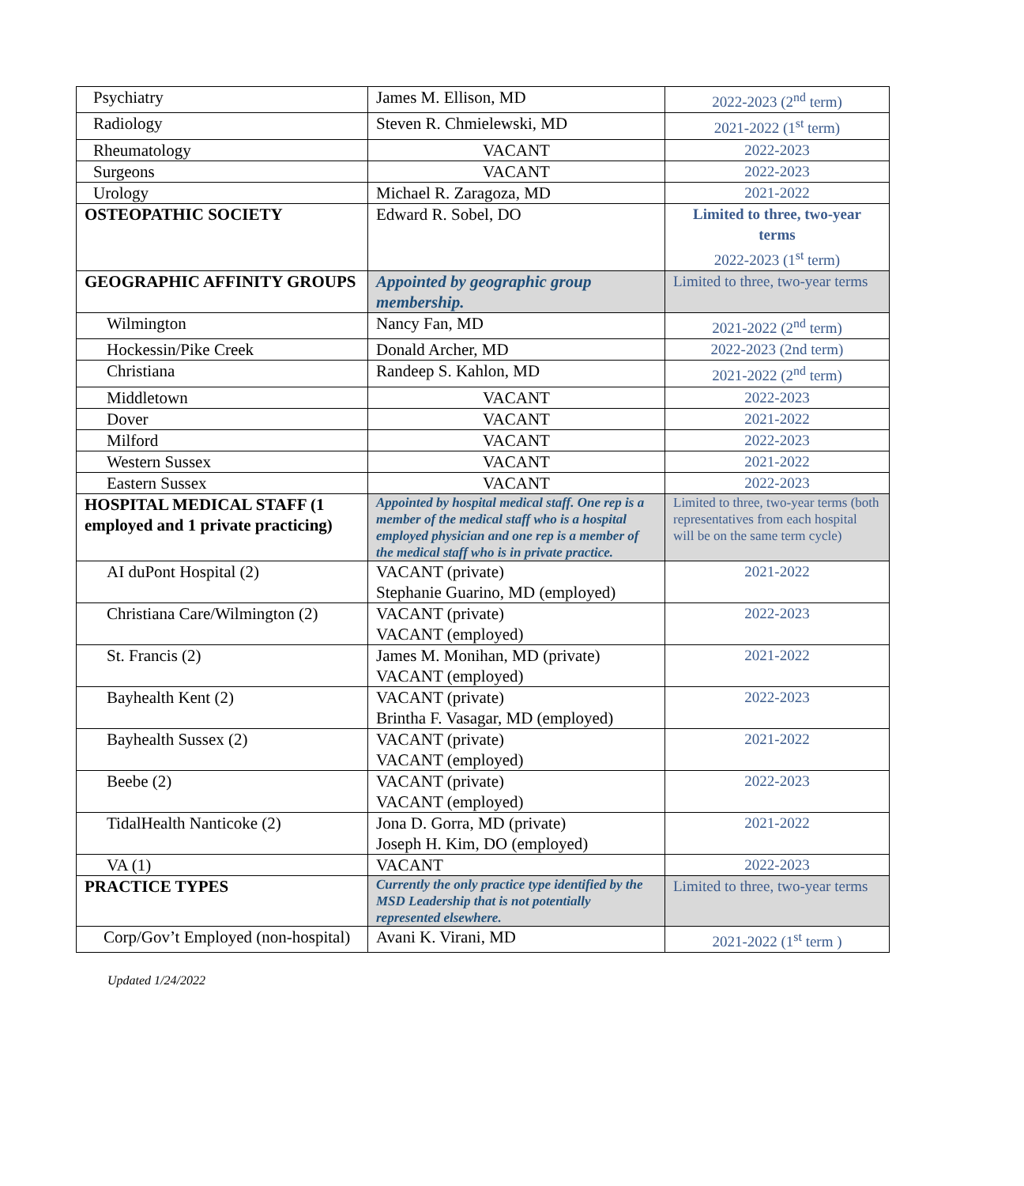| Psychiatry | James M. Ellison, MD | 2022-2023 (2<sup>nd</sup> term) |
| Radiology | Steven R. Chmielewski, MD | 2021-2022 (1<sup>st</sup> term) |
| Rheumatology | VACANT | 2022-2023 |
| Surgeons | VACANT | 2022-2023 |
| Urology | Michael R. Zaragoza, MD | 2021-2022 |
| OSTEOPATHIC SOCIETY | Edward R. Sobel, DO | Limited to three, two-year terms 2022-2023 (1<sup>st</sup> term) |
| GEOGRAPHIC AFFINITY GROUPS | Appointed by geographic group membership. | Limited to three, two-year terms |
| Wilmington | Nancy Fan, MD | 2021-2022 (2<sup>nd</sup> term) |
| Hockessin/Pike Creek | Donald Archer, MD | 2022-2023 (2nd term) |
| Christiana | Randeep S. Kahlon, MD | 2021-2022 (2<sup>nd</sup> term) |
| Middletown | VACANT | 2022-2023 |
| Dover | VACANT | 2021-2022 |
| Milford | VACANT | 2022-2023 |
| Western Sussex | VACANT | 2021-2022 |
| Eastern Sussex | VACANT | 2022-2023 |
| HOSPITAL MEDICAL STAFF (1 employed and 1 private practicing) | Appointed by hospital medical staff. One rep is a member of the medical staff who is a hospital employed physician and one rep is a member of the medical staff who is in private practice. | Limited to three, two-year terms (both representatives from each hospital will be on the same term cycle) |
| AI duPont Hospital (2) | VACANT (private) Stephanie Guarino, MD (employed) | 2021-2022 |
| Christiana Care/Wilmington (2) | VACANT (private) VACANT (employed) | 2022-2023 |
| St. Francis (2) | James M. Monihan, MD (private) VACANT (employed) | 2021-2022 |
| Bayhealth Kent (2) | VACANT (private) Brintha F. Vasagar, MD (employed) | 2022-2023 |
| Bayhealth Sussex (2) | VACANT (private) VACANT (employed) | 2021-2022 |
| Beebe (2) | VACANT (private) VACANT (employed) | 2022-2023 |
| TidalHealth Nanticoke (2) | Jona D. Gorra, MD (private) Joseph H. Kim, DO (employed) | 2021-2022 |
| VA (1) | VACANT | 2022-2023 |
| PRACTICE TYPES | Currently the only practice type identified by the MSD Leadership that is not potentially represented elsewhere. | Limited to three, two-year terms |
| Corp/Gov’t Employed (non-hospital) | Avani K. Virani, MD | 2021-2022 (1<sup>st</sup> term ) |
Updated 1/24/2022